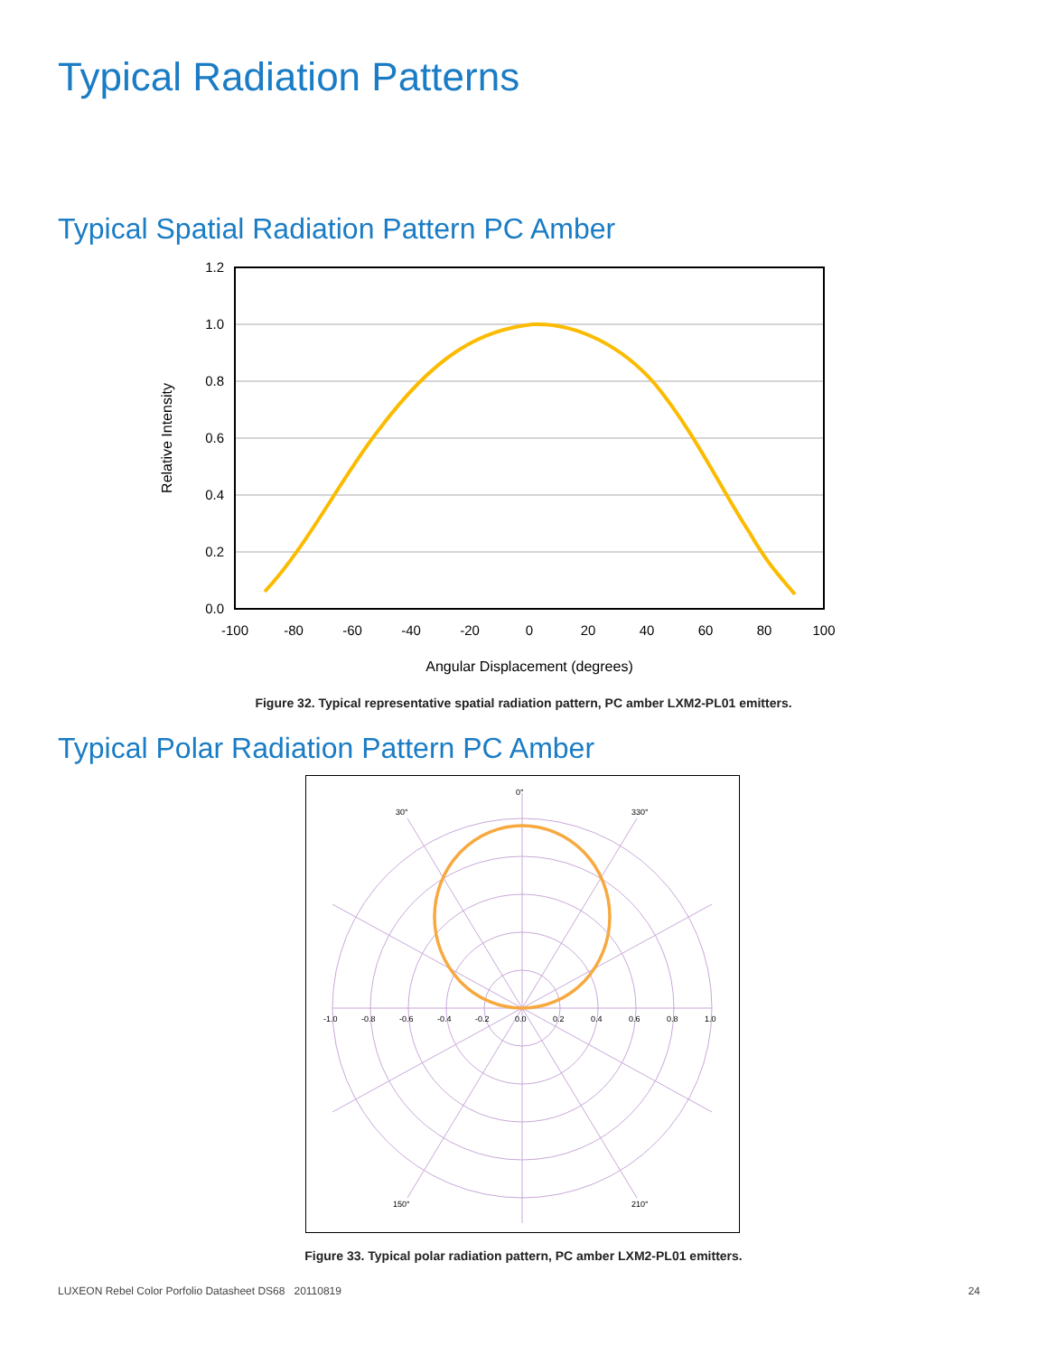Typical Radiation Patterns
Typical Spatial Radiation Pattern PC Amber
1.2
1.0
0.8
0.6
0.4
0.2
0.0
-100
-80
-60
-40
-20
0
20
40
60
80
100
Angular Displacement (degrees)
Relative Intensity
Figure 32. Typical representative spatial radiation pattern, PC amber LXM2-PL01 emitters.
Typical Polar Radiation Pattern PC Amber
0°
30°
330°
150°
210°
-1.0
-0.8
-0.6
-0.4
-0.2
0.0
0.2
0.4
0.6
0.8
1.0
Figure 33. Typical polar radiation pattern, PC amber LXM2-PL01 emitters.
LUXEON Rebel Color Porfolio Datasheet DS68 20110819
24